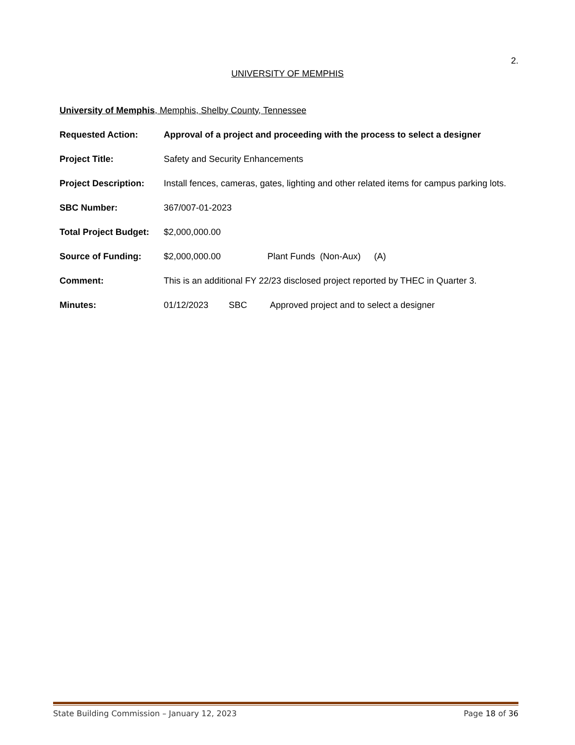2.
UNIVERSITY OF MEMPHIS
University of Memphis, Memphis, Shelby County, Tennessee
Requested Action: Approval of a project and proceeding with the process to select a designer
Project Title: Safety and Security Enhancements
Project Description:
Install fences, cameras, gates, lighting and other related items for campus parking lots.
SBC Number: 367/007-01-2023
Total Project Budget:
$2,000,000.00
Source of Funding: $2,000,000.00 Plant Funds (Non-Aux) (A)
Comment: This is an additional FY 22/23 disclosed project reported by THEC in Quarter 3.
Minutes: 01/12/2023 SBC Approved project and to select a designer
State Building Commission – January 12, 2023 Page 18 of 36